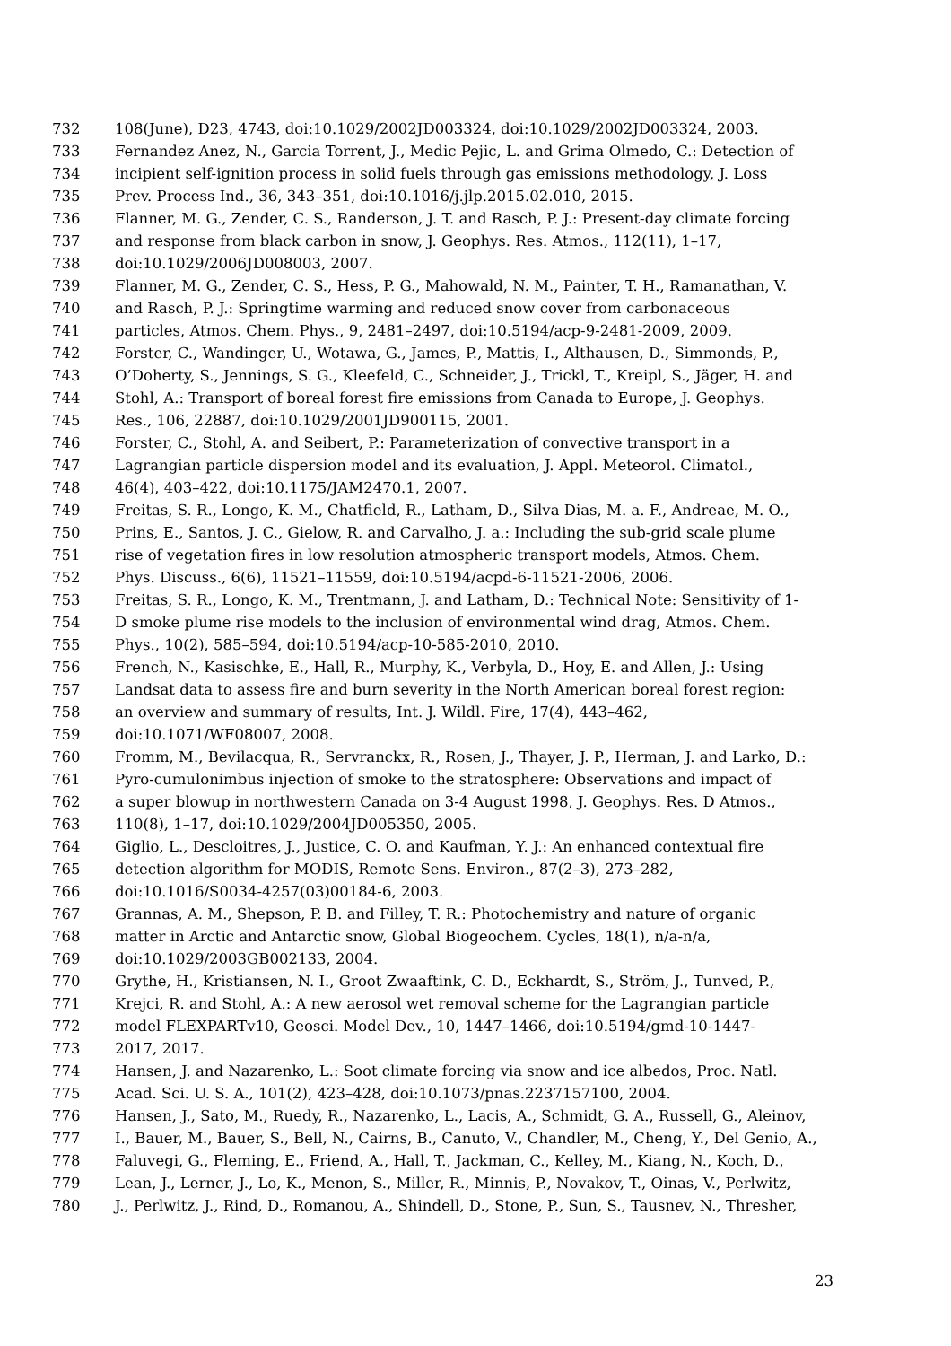732 108(June), D23, 4743, doi:10.1029/2002JD003324, doi:10.1029/2002JD003324, 2003.
733 Fernandez Anez, N., Garcia Torrent, J., Medic Pejic, L. and Grima Olmedo, C.: Detection of
734 incipient self-ignition process in solid fuels through gas emissions methodology, J. Loss
735 Prev. Process Ind., 36, 343–351, doi:10.1016/j.jlp.2015.02.010, 2015.
736 Flanner, M. G., Zender, C. S., Randerson, J. T. and Rasch, P. J.: Present-day climate forcing
737 and response from black carbon in snow, J. Geophys. Res. Atmos., 112(11), 1–17,
738 doi:10.1029/2006JD008003, 2007.
739 Flanner, M. G., Zender, C. S., Hess, P. G., Mahowald, N. M., Painter, T. H., Ramanathan, V.
740 and Rasch, P. J.: Springtime warming and reduced snow cover from carbonaceous
741 particles, Atmos. Chem. Phys., 9, 2481–2497, doi:10.5194/acp-9-2481-2009, 2009.
742 Forster, C., Wandinger, U., Wotawa, G., James, P., Mattis, I., Althausen, D., Simmonds, P.,
743 O’Doherty, S., Jennings, S. G., Kleefeld, C., Schneider, J., Trickl, T., Kreipl, S., Jäger, H. and
744 Stohl, A.: Transport of boreal forest fire emissions from Canada to Europe, J. Geophys.
745 Res., 106, 22887, doi:10.1029/2001JD900115, 2001.
746 Forster, C., Stohl, A. and Seibert, P.: Parameterization of convective transport in a
747 Lagrangian particle dispersion model and its evaluation, J. Appl. Meteorol. Climatol.,
748 46(4), 403–422, doi:10.1175/JAM2470.1, 2007.
749 Freitas, S. R., Longo, K. M., Chatfield, R., Latham, D., Silva Dias, M. a. F., Andreae, M. O.,
750 Prins, E., Santos, J. C., Gielow, R. and Carvalho, J. a.: Including the sub-grid scale plume
751 rise of vegetation fires in low resolution atmospheric transport models, Atmos. Chem.
752 Phys. Discuss., 6(6), 11521–11559, doi:10.5194/acpd-6-11521-2006, 2006.
753 Freitas, S. R., Longo, K. M., Trentmann, J. and Latham, D.: Technical Note: Sensitivity of 1-
754 D smoke plume rise models to the inclusion of environmental wind drag, Atmos. Chem.
755 Phys., 10(2), 585–594, doi:10.5194/acp-10-585-2010, 2010.
756 French, N., Kasischke, E., Hall, R., Murphy, K., Verbyla, D., Hoy, E. and Allen, J.: Using
757 Landsat data to assess fire and burn severity in the North American boreal forest region:
758 an overview and summary of results, Int. J. Wildl. Fire, 17(4), 443–462,
759 doi:10.1071/WF08007, 2008.
760 Fromm, M., Bevilacqua, R., Servranckx, R., Rosen, J., Thayer, J. P., Herman, J. and Larko, D.:
761 Pyro-cumulonimbus injection of smoke to the stratosphere: Observations and impact of
762 a super blowup in northwestern Canada on 3-4 August 1998, J. Geophys. Res. D Atmos.,
763 110(8), 1–17, doi:10.1029/2004JD005350, 2005.
764 Giglio, L., Descloitres, J., Justice, C. O. and Kaufman, Y. J.: An enhanced contextual fire
765 detection algorithm for MODIS, Remote Sens. Environ., 87(2–3), 273–282,
766 doi:10.1016/S0034-4257(03)00184-6, 2003.
767 Grannas, A. M., Shepson, P. B. and Filley, T. R.: Photochemistry and nature of organic
768 matter in Arctic and Antarctic snow, Global Biogeochem. Cycles, 18(1), n/a-n/a,
769 doi:10.1029/2003GB002133, 2004.
770 Grythe, H., Kristiansen, N. I., Groot Zwaaftink, C. D., Eckhardt, S., Ström, J., Tunved, P.,
771 Krejci, R. and Stohl, A.: A new aerosol wet removal scheme for the Lagrangian particle
772 model FLEXPARTv10, Geosci. Model Dev., 10, 1447–1466, doi:10.5194/gmd-10-1447-
773 2017, 2017.
774 Hansen, J. and Nazarenko, L.: Soot climate forcing via snow and ice albedos, Proc. Natl.
775 Acad. Sci. U. S. A., 101(2), 423–428, doi:10.1073/pnas.2237157100, 2004.
776 Hansen, J., Sato, M., Ruedy, R., Nazarenko, L., Lacis, A., Schmidt, G. A., Russell, G., Aleinov,
777 I., Bauer, M., Bauer, S., Bell, N., Cairns, B., Canuto, V., Chandler, M., Cheng, Y., Del Genio, A.,
778 Faluvegi, G., Fleming, E., Friend, A., Hall, T., Jackman, C., Kelley, M., Kiang, N., Koch, D.,
779 Lean, J., Lerner, J., Lo, K., Menon, S., Miller, R., Minnis, P., Novakov, T., Oinas, V., Perlwitz,
780 J., Perlwitz, J., Rind, D., Romanou, A., Shindell, D., Stone, P., Sun, S., Tausnev, N., Thresher,
23